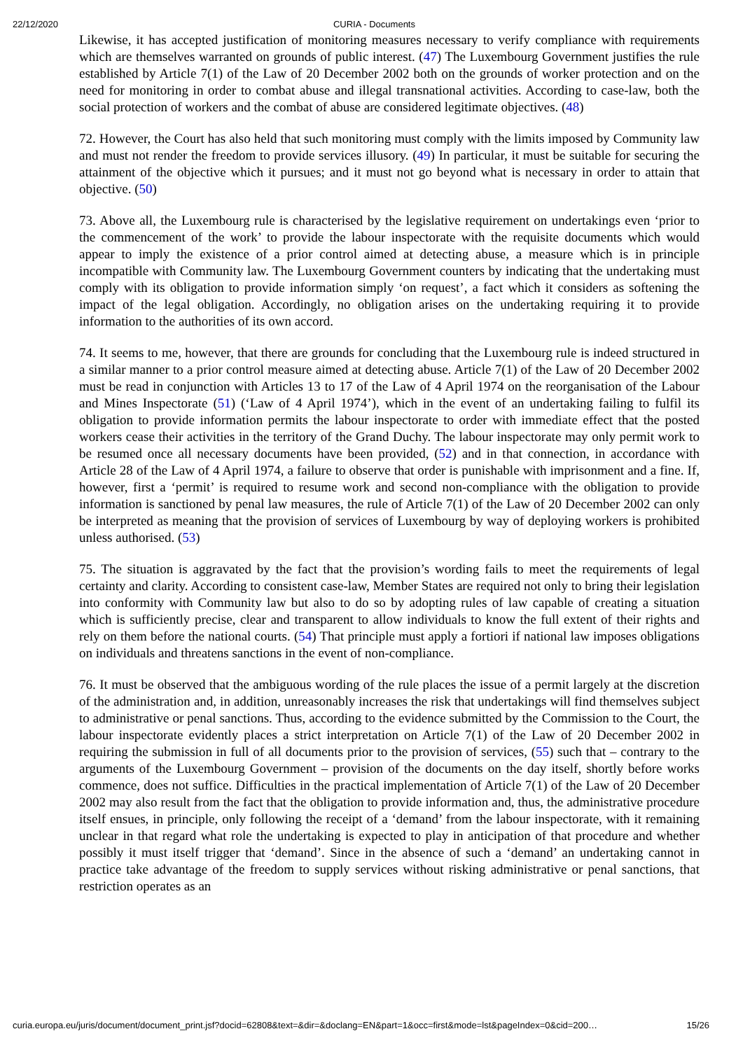22/12/2020 CURIA - Documents
Likewise, it has accepted justification of monitoring measures necessary to verify compliance with requirements which are themselves warranted on grounds of public interest. (47) The Luxembourg Government justifies the rule established by Article 7(1) of the Law of 20 December 2002 both on the grounds of worker protection and on the need for monitoring in order to combat abuse and illegal transnational activities. According to case-law, both the social protection of workers and the combat of abuse are considered legitimate objectives. (48)
72. However, the Court has also held that such monitoring must comply with the limits imposed by Community law and must not render the freedom to provide services illusory. (49) In particular, it must be suitable for securing the attainment of the objective which it pursues; and it must not go beyond what is necessary in order to attain that objective. (50)
73. Above all, the Luxembourg rule is characterised by the legislative requirement on undertakings even ‘prior to the commencement of the work’ to provide the labour inspectorate with the requisite documents which would appear to imply the existence of a prior control aimed at detecting abuse, a measure which is in principle incompatible with Community law. The Luxembourg Government counters by indicating that the undertaking must comply with its obligation to provide information simply ‘on request’, a fact which it considers as softening the impact of the legal obligation. Accordingly, no obligation arises on the undertaking requiring it to provide information to the authorities of its own accord.
74. It seems to me, however, that there are grounds for concluding that the Luxembourg rule is indeed structured in a similar manner to a prior control measure aimed at detecting abuse. Article 7(1) of the Law of 20 December 2002 must be read in conjunction with Articles 13 to 17 of the Law of 4 April 1974 on the reorganisation of the Labour and Mines Inspectorate (51) (‘Law of 4 April 1974’), which in the event of an undertaking failing to fulfil its obligation to provide information permits the labour inspectorate to order with immediate effect that the posted workers cease their activities in the territory of the Grand Duchy. The labour inspectorate may only permit work to be resumed once all necessary documents have been provided, (52) and in that connection, in accordance with Article 28 of the Law of 4 April 1974, a failure to observe that order is punishable with imprisonment and a fine. If, however, first a ‘permit’ is required to resume work and second non-compliance with the obligation to provide information is sanctioned by penal law measures, the rule of Article 7(1) of the Law of 20 December 2002 can only be interpreted as meaning that the provision of services of Luxembourg by way of deploying workers is prohibited unless authorised. (53)
75. The situation is aggravated by the fact that the provision’s wording fails to meet the requirements of legal certainty and clarity. According to consistent case-law, Member States are required not only to bring their legislation into conformity with Community law but also to do so by adopting rules of law capable of creating a situation which is sufficiently precise, clear and transparent to allow individuals to know the full extent of their rights and rely on them before the national courts. (54) That principle must apply a fortiori if national law imposes obligations on individuals and threatens sanctions in the event of non-compliance.
76. It must be observed that the ambiguous wording of the rule places the issue of a permit largely at the discretion of the administration and, in addition, unreasonably increases the risk that undertakings will find themselves subject to administrative or penal sanctions. Thus, according to the evidence submitted by the Commission to the Court, the labour inspectorate evidently places a strict interpretation on Article 7(1) of the Law of 20 December 2002 in requiring the submission in full of all documents prior to the provision of services, (55) such that – contrary to the arguments of the Luxembourg Government – provision of the documents on the day itself, shortly before works commence, does not suffice. Difficulties in the practical implementation of Article 7(1) of the Law of 20 December 2002 may also result from the fact that the obligation to provide information and, thus, the administrative procedure itself ensues, in principle, only following the receipt of a ‘demand’ from the labour inspectorate, with it remaining unclear in that regard what role the undertaking is expected to play in anticipation of that procedure and whether possibly it must itself trigger that ‘demand’. Since in the absence of such a ‘demand’ an undertaking cannot in practice take advantage of the freedom to supply services without risking administrative or penal sanctions, that restriction operates as an
curia.europa.eu/juris/document/document_print.jsf?docid=62808&text=&dir=&doclang=EN&part=1&occ=first&mode=lst&pageIndex=0&cid=200… 15/26